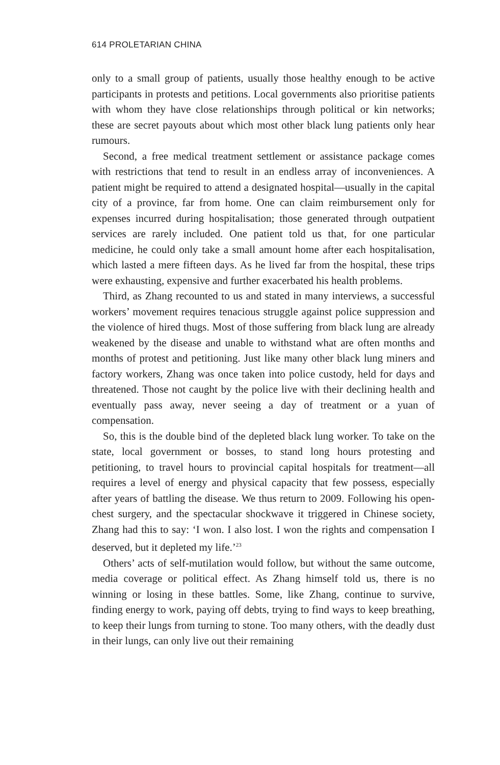614 PROLETARIAN CHINA
only to a small group of patients, usually those healthy enough to be active participants in protests and petitions. Local governments also prioritise patients with whom they have close relationships through political or kin networks; these are secret payouts about which most other black lung patients only hear rumours.
Second, a free medical treatment settlement or assistance package comes with restrictions that tend to result in an endless array of inconveniences. A patient might be required to attend a designated hospital—usually in the capital city of a province, far from home. One can claim reimbursement only for expenses incurred during hospitalisation; those generated through outpatient services are rarely included. One patient told us that, for one particular medicine, he could only take a small amount home after each hospitalisation, which lasted a mere fifteen days. As he lived far from the hospital, these trips were exhausting, expensive and further exacerbated his health problems.
Third, as Zhang recounted to us and stated in many interviews, a successful workers’ movement requires tenacious struggle against police suppression and the violence of hired thugs. Most of those suffering from black lung are already weakened by the disease and unable to withstand what are often months and months of protest and petitioning. Just like many other black lung miners and factory workers, Zhang was once taken into police custody, held for days and threatened. Those not caught by the police live with their declining health and eventually pass away, never seeing a day of treatment or a yuan of compensation.
So, this is the double bind of the depleted black lung worker. To take on the state, local government or bosses, to stand long hours protesting and petitioning, to travel hours to provincial capital hospitals for treatment—all requires a level of energy and physical capacity that few possess, especially after years of battling the disease. We thus return to 2009. Following his open-chest surgery, and the spectacular shockwave it triggered in Chinese society, Zhang had this to say: ‘I won. I also lost. I won the rights and compensation I deserved, but it depleted my life.’<sup>23</sup>
Others’ acts of self-mutilation would follow, but without the same outcome, media coverage or political effect. As Zhang himself told us, there is no winning or losing in these battles. Some, like Zhang, continue to survive, finding energy to work, paying off debts, trying to find ways to keep breathing, to keep their lungs from turning to stone. Too many others, with the deadly dust in their lungs, can only live out their remaining